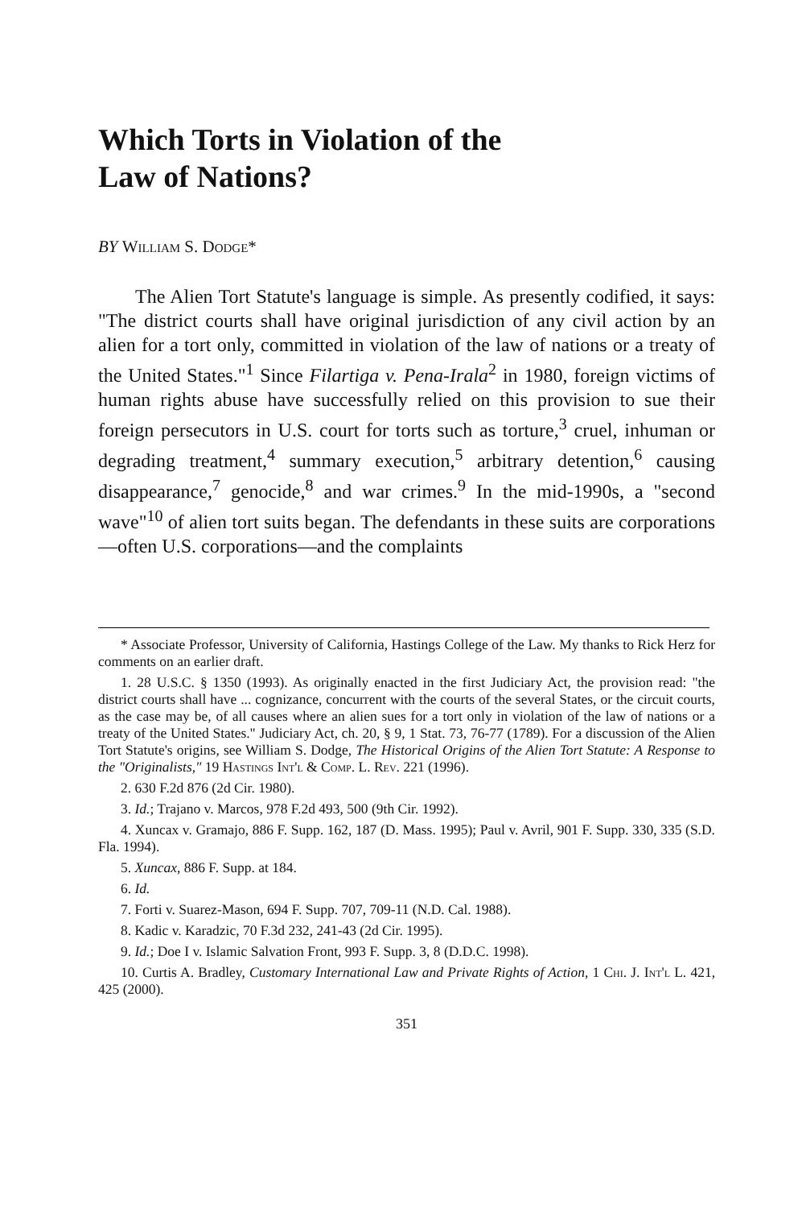Which Torts in Violation of the
Law of Nations?
BY William S. Dodge*
The Alien Tort Statute's language is simple. As presently codified, it says: "The district courts shall have original jurisdiction of any civil action by an alien for a tort only, committed in violation of the law of nations or a treaty of the United States."<sup>1</sup> Since Filartiga v. Pena-Irala<sup>2</sup> in 1980, foreign victims of human rights abuse have successfully relied on this provision to sue their foreign persecutors in U.S. court for torts such as torture,<sup>3</sup> cruel, inhuman or degrading treatment,<sup>4</sup> summary execution,<sup>5</sup> arbitrary detention,<sup>6</sup> causing disappearance,<sup>7</sup> genocide,<sup>8</sup> and war crimes.<sup>9</sup> In the mid-1990s, a "second wave"<sup>10</sup> of alien tort suits began. The defendants in these suits are corporations—often U.S. corporations—and the complaints
* Associate Professor, University of California, Hastings College of the Law. My thanks to Rick Herz for comments on an earlier draft.
1. 28 U.S.C. § 1350 (1993). As originally enacted in the first Judiciary Act, the provision read: "the district courts shall have ... cognizance, concurrent with the courts of the several States, or the circuit courts, as the case may be, of all causes where an alien sues for a tort only in violation of the law of nations or a treaty of the United States." Judiciary Act, ch. 20, § 9, 1 Stat. 73, 76-77 (1789). For a discussion of the Alien Tort Statute's origins, see William S. Dodge, The Historical Origins of the Alien Tort Statute: A Response to the "Originalists," 19 Hastings Int'l & Comp. L. Rev. 221 (1996).
2. 630 F.2d 876 (2d Cir. 1980).
3. Id.; Trajano v. Marcos, 978 F.2d 493, 500 (9th Cir. 1992).
4. Xuncax v. Gramajo, 886 F. Supp. 162, 187 (D. Mass. 1995); Paul v. Avril, 901 F. Supp. 330, 335 (S.D. Fla. 1994).
5. Xuncax, 886 F. Supp. at 184.
6. Id.
7. Forti v. Suarez-Mason, 694 F. Supp. 707, 709-11 (N.D. Cal. 1988).
8. Kadic v. Karadzic, 70 F.3d 232, 241-43 (2d Cir. 1995).
9. Id.; Doe I v. Islamic Salvation Front, 993 F. Supp. 3, 8 (D.D.C. 1998).
10. Curtis A. Bradley, Customary International Law and Private Rights of Action, 1 Chi. J. Int'l L. 421, 425 (2000).
351